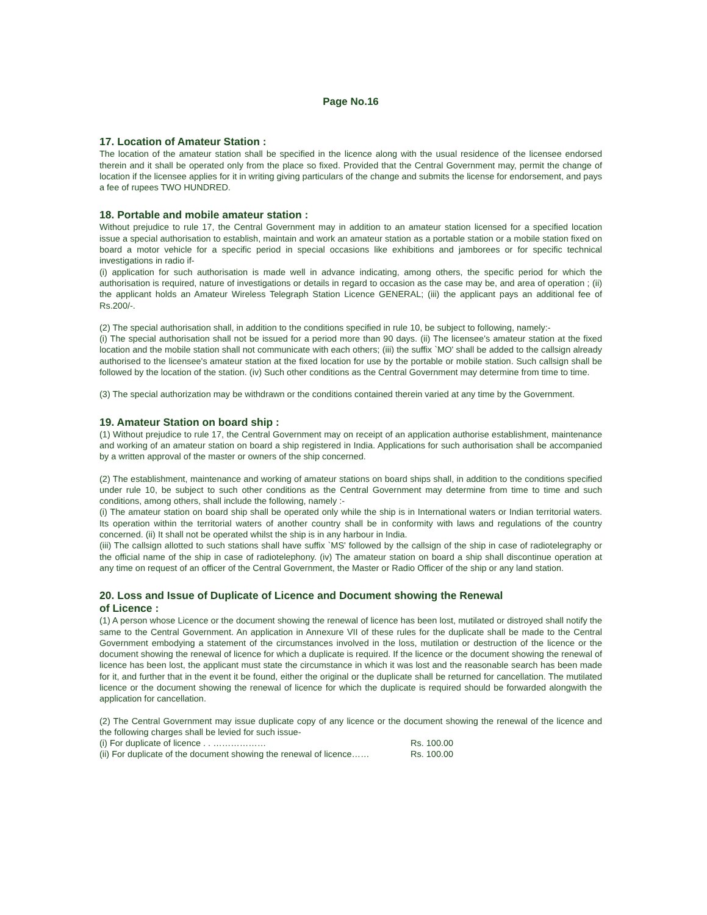Page No.16
17. Location of Amateur Station :
The location of the amateur station shall be specified in the licence along with the usual residence of the licensee endorsed therein and it shall be operated only from the place so fixed. Provided that the Central Government may, permit the change of location if the licensee applies for it in writing giving particulars of the change and submits the license for endorsement, and pays a fee of rupees TWO HUNDRED.
18. Portable and mobile amateur station :
Without prejudice to rule 17, the Central Government may in addition to an amateur station licensed for a specified location issue a special authorisation to establish, maintain and work an amateur station as a portable station or a mobile station fixed on board a motor vehicle for a specific period in special occasions like exhibitions and jamborees or for specific technical investigations in radio if-
(i) application for such authorisation is made well in advance indicating, among others, the specific period for which the authorisation is required, nature of investigations or details in regard to occasion as the case may be, and area of operation ; (ii) the applicant holds an Amateur Wireless Telegraph Station Licence GENERAL; (iii) the applicant pays an additional fee of Rs.200/-.
(2) The special authorisation shall, in addition to the conditions specified in rule 10, be subject to following, namely:-
(i) The special authorisation shall not be issued for a period more than 90 days. (ii) The licensee's amateur station at the fixed location and the mobile station shall not communicate with each others; (iii) the suffix `MO' shall be added to the callsign already authorised to the licensee's amateur station at the fixed location for use by the portable or mobile station. Such callsign shall be followed by the location of the station. (iv) Such other conditions as the Central Government may determine from time to time.
(3) The special authorization may be withdrawn or the conditions contained therein varied at any time by the Government.
19. Amateur Station on board ship :
(1) Without prejudice to rule 17, the Central Government may on receipt of an application authorise establishment, maintenance and working of an amateur station on board a ship registered in India. Applications for such authorisation shall be accompanied by a written approval of the master or owners of the ship concerned.
(2) The establishment, maintenance and working of amateur stations on board ships shall, in addition to the conditions specified under rule 10, be subject to such other conditions as the Central Government may determine from time to time and such conditions, among others, shall include the following, namely :-
(i) The amateur station on board ship shall be operated only while the ship is in International waters or Indian territorial waters. Its operation within the territorial waters of another country shall be in conformity with laws and regulations of the country concerned. (ii) It shall not be operated whilst the ship is in any harbour in India.
(iii) The callsign allotted to such stations shall have suffix `MS' followed by the callsign of the ship in case of radiotelegraphy or the official name of the ship in case of radiotelephony. (iv) The amateur station on board a ship shall discontinue operation at any time on request of an officer of the Central Government, the Master or Radio Officer of the ship or any land station.
20. Loss and Issue of Duplicate of Licence and Document showing the Renewal
of Licence :
(1) A person whose Licence or the document showing the renewal of licence has been lost, mutilated or distroyed shall notify the same to the Central Government. An application in Annexure VII of these rules for the duplicate shall be made to the Central Government embodying a statement of the circumstances involved in the loss, mutilation or destruction of the licence or the document showing the renewal of licence for which a duplicate is required. If the licence or the document showing the renewal of licence has been lost, the applicant must state the circumstance in which it was lost and the reasonable search has been made for it, and further that in the event it be found, either the original or the duplicate shall be returned for cancellation. The mutilated licence or the document showing the renewal of licence for which the duplicate is required should be forwarded alongwith the application for cancellation.
(2) The Central Government may issue duplicate copy of any licence or the document showing the renewal of the licence and the following charges shall be levied for such issue-
(i) For duplicate of licence . . ……………… Rs. 100.00
(ii) For duplicate of the document showing the renewal of licence…… Rs. 100.00